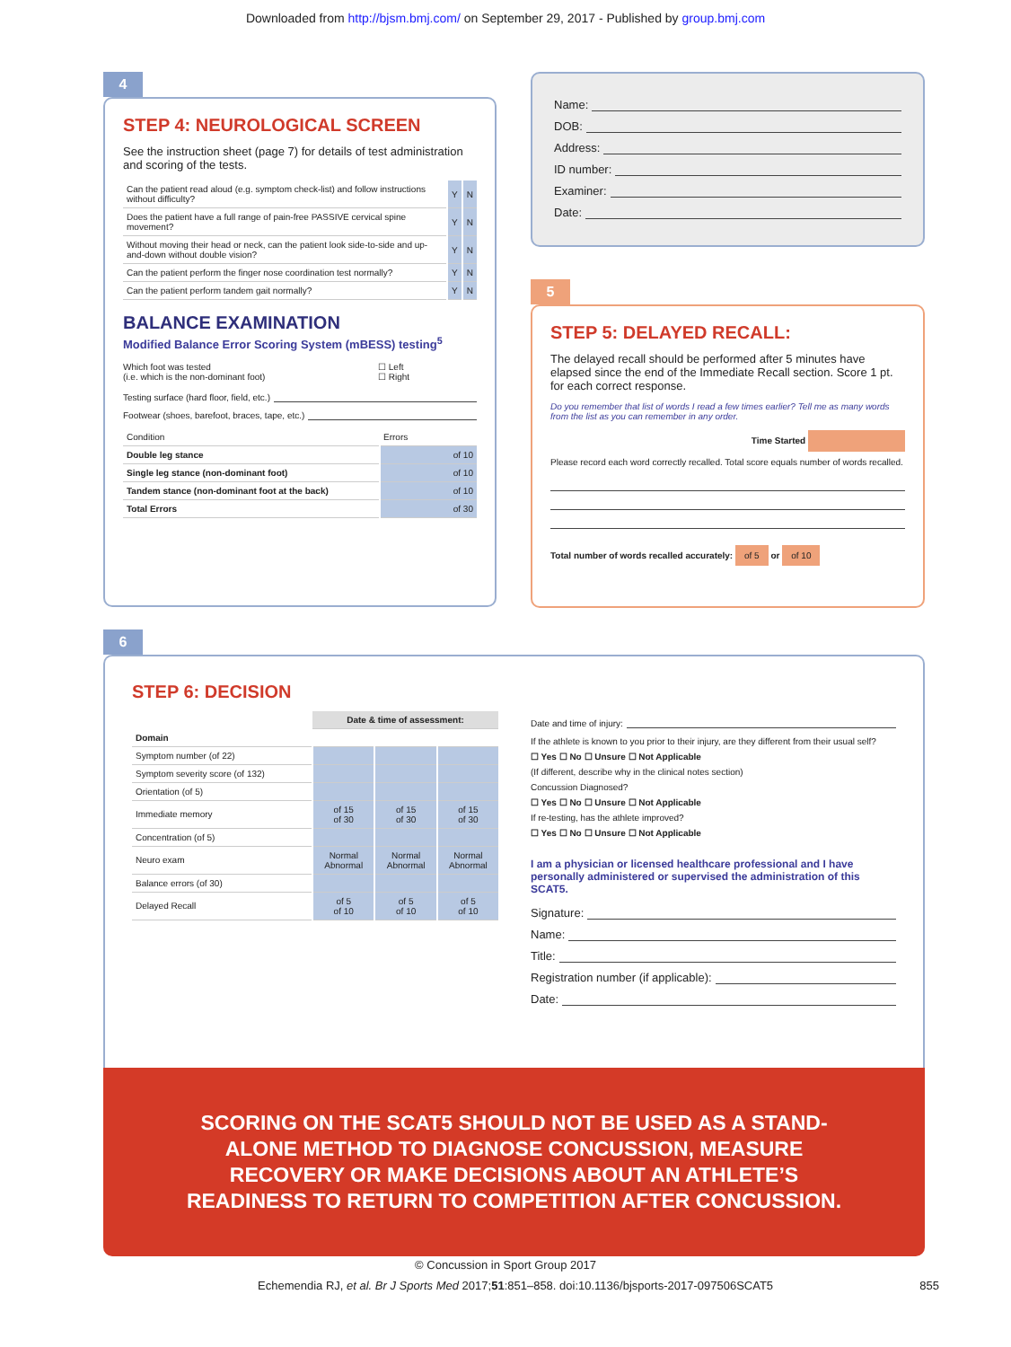Downloaded from http://bjsm.bmj.com/ on September 29, 2017 - Published by group.bmj.com
4
STEP 4: NEUROLOGICAL SCREEN
See the instruction sheet (page 7) for details of test administration and scoring of the tests.
| Can the patient read aloud (e.g. symptom check-list) and follow instructions without difficulty? | Y | N |
| Does the patient have a full range of pain-free PASSIVE cervical spine movement? | Y | N |
| Without moving their head or neck, can the patient look side-to-side and up-and-down without double vision? | Y | N |
| Can the patient perform the finger nose coordination test normally? | Y | N |
| Can the patient perform tandem gait normally? | Y | N |
BALANCE EXAMINATION
Modified Balance Error Scoring System (mBESS) testing<sup>5</sup>
Which foot was tested
(i.e. which is the non-dominant foot)
☐ Left
☐ Right
Testing surface (hard floor, field, etc.)
Footwear (shoes, barefoot, braces, tape, etc.)
| Condition | Errors |
| Double leg stance | of 10 |
| Single leg stance (non-dominant foot) | of 10 |
| Tandem stance (non-dominant foot at the back) | of 10 |
| Total Errors | of 30 |
Name:
DOB:
Address:
ID number:
Examiner:
Date:
5
STEP 5: DELAYED RECALL:
The delayed recall should be performed after 5 minutes have elapsed since the end of the Immediate Recall section. Score 1 pt. for each correct response.
Do you remember that list of words I read a few times earlier? Tell me as many words from the list as you can remember in any order.
Time Started
Please record each word correctly recalled. Total score equals number of words recalled.
Total number of words recalled accurately: of 5 or of 10
6
STEP 6: DECISION
| | Date & time of assessment: | | |
| Domain | | | |
| Symptom number (of 22) | | | |
| Symptom severity score (of 132) | | | |
| Orientation (of 5) | | | |
| Immediate memory | of 15 of 30 | of 15 of 30 | of 15 of 30 |
| Concentration (of 5) | | | |
| Neuro exam | Normal Abnormal | Normal Abnormal | Normal Abnormal |
| Balance errors (of 30) | | | |
| Delayed Recall | of 5 of 10 | of 5 of 10 | of 5 of 10 |
Date and time of injury:
If the athlete is known to you prior to their injury, are they different from their usual self?
☐ Yes ☐ No ☐ Unsure ☐ Not Applicable
(If different, describe why in the clinical notes section)
Concussion Diagnosed?
☐ Yes ☐ No ☐ Unsure ☐ Not Applicable
If re-testing, has the athlete improved?
☐ Yes ☐ No ☐ Unsure ☐ Not Applicable
I am a physician or licensed healthcare professional and I have personally administered or supervised the administration of this SCAT5.
Signature:
Name:
Title:
Registration number (if applicable):
Date:
SCORING ON THE SCAT5 SHOULD NOT BE USED AS A STAND-ALONE METHOD TO DIAGNOSE CONCUSSION, MEASURE RECOVERY OR MAKE DECISIONS ABOUT AN ATHLETE’S READINESS TO RETURN TO COMPETITION AFTER CONCUSSION.
© Concussion in Sport Group 2017
Echemendia RJ, et al. Br J Sports Med 2017;51:851–858. doi:10.1136/bjsports-2017-097506SCAT5
855